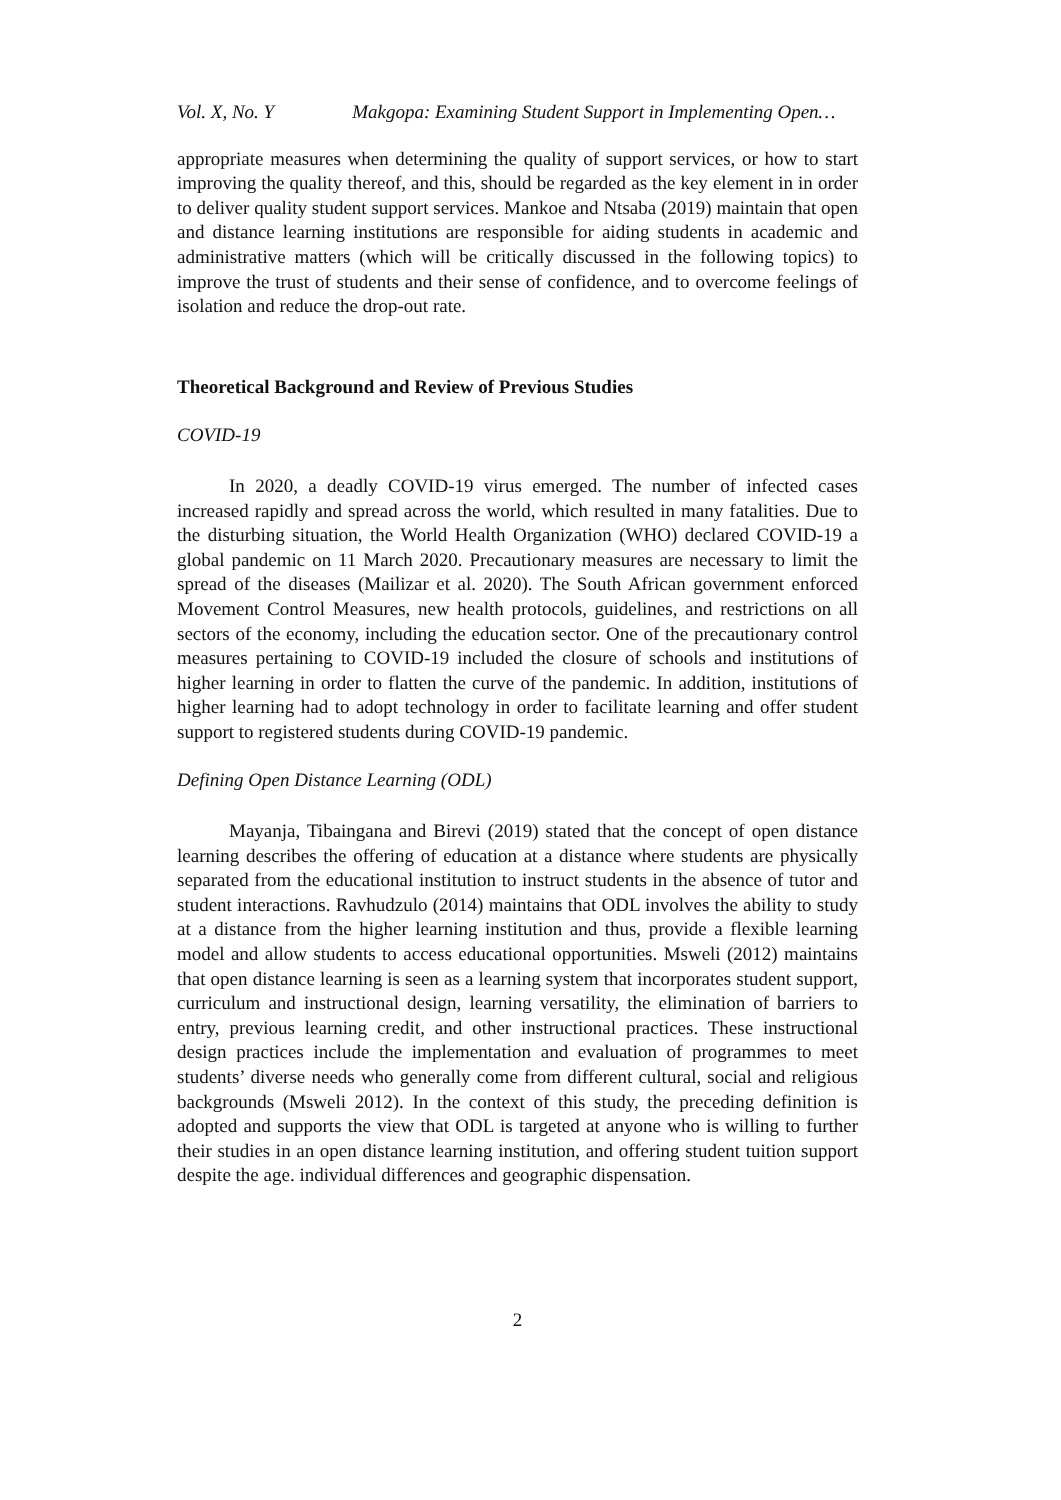Vol. X, No. Y Makgopa: Examining Student Support in Implementing Open…
appropriate measures when determining the quality of support services, or how to start improving the quality thereof, and this, should be regarded as the key element in in order to deliver quality student support services. Mankoe and Ntsaba (2019) maintain that open and distance learning institutions are responsible for aiding students in academic and administrative matters (which will be critically discussed in the following topics) to improve the trust of students and their sense of confidence, and to overcome feelings of isolation and reduce the drop-out rate.
Theoretical Background and Review of Previous Studies
COVID-19
In 2020, a deadly COVID-19 virus emerged. The number of infected cases increased rapidly and spread across the world, which resulted in many fatalities. Due to the disturbing situation, the World Health Organization (WHO) declared COVID-19 a global pandemic on 11 March 2020. Precautionary measures are necessary to limit the spread of the diseases (Mailizar et al. 2020). The South African government enforced Movement Control Measures, new health protocols, guidelines, and restrictions on all sectors of the economy, including the education sector. One of the precautionary control measures pertaining to COVID-19 included the closure of schools and institutions of higher learning in order to flatten the curve of the pandemic. In addition, institutions of higher learning had to adopt technology in order to facilitate learning and offer student support to registered students during COVID-19 pandemic.
Defining Open Distance Learning (ODL)
Mayanja, Tibaingana and Birevi (2019) stated that the concept of open distance learning describes the offering of education at a distance where students are physically separated from the educational institution to instruct students in the absence of tutor and student interactions. Ravhudzulo (2014) maintains that ODL involves the ability to study at a distance from the higher learning institution and thus, provide a flexible learning model and allow students to access educational opportunities. Msweli (2012) maintains that open distance learning is seen as a learning system that incorporates student support, curriculum and instructional design, learning versatility, the elimination of barriers to entry, previous learning credit, and other instructional practices. These instructional design practices include the implementation and evaluation of programmes to meet students’ diverse needs who generally come from different cultural, social and religious backgrounds (Msweli 2012). In the context of this study, the preceding definition is adopted and supports the view that ODL is targeted at anyone who is willing to further their studies in an open distance learning institution, and offering student tuition support despite the age. individual differences and geographic dispensation.
2